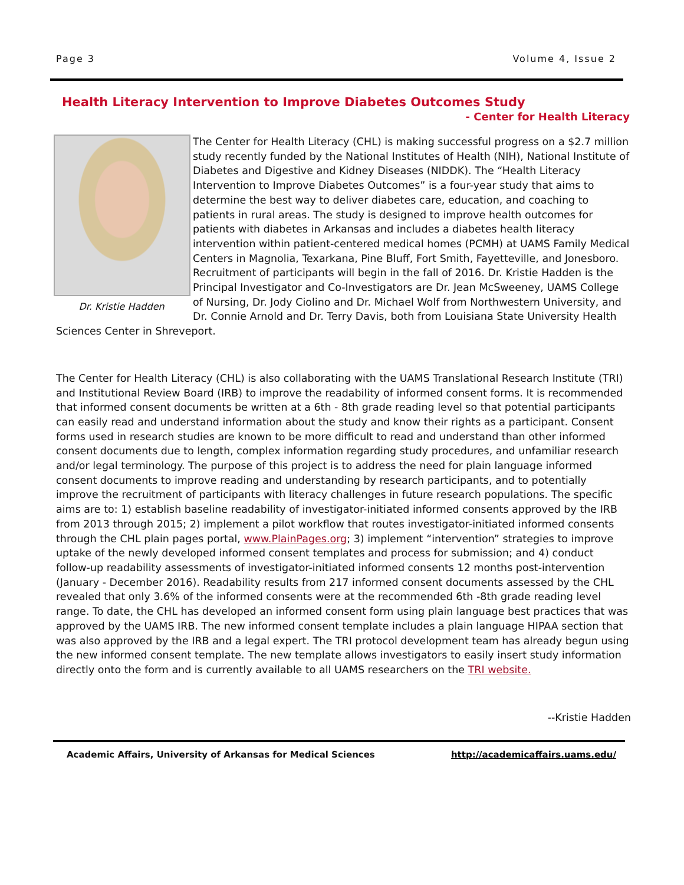Page 3 Volume 4, Issue 2
Health Literacy Intervention to Improve Diabetes Outcomes Study
- Center for Health Literacy
Dr. Kristie Hadden
The Center for Health Literacy (CHL) is making successful progress on a $2.7 million study recently funded by the National Institutes of Health (NIH), National Institute of Diabetes and Digestive and Kidney Diseases (NIDDK). The “Health Literacy Intervention to Improve Diabetes Outcomes” is a four-year study that aims to determine the best way to deliver diabetes care, education, and coaching to patients in rural areas. The study is designed to improve health outcomes for patients with diabetes in Arkansas and includes a diabetes health literacy intervention within patient-centered medical homes (PCMH) at UAMS Family Medical Centers in Magnolia, Texarkana, Pine Bluff, Fort Smith, Fayetteville, and Jonesboro. Recruitment of participants will begin in the fall of 2016. Dr. Kristie Hadden is the Principal Investigator and Co-Investigators are Dr. Jean McSweeney, UAMS College of Nursing, Dr. Jody Ciolino and Dr. Michael Wolf from Northwestern University, and Dr. Connie Arnold and Dr. Terry Davis, both from Louisiana State University Health Sciences Center in Shreveport.
The Center for Health Literacy (CHL) is also collaborating with the UAMS Translational Research Institute (TRI) and Institutional Review Board (IRB) to improve the readability of informed consent forms. It is recommended that informed consent documents be written at a 6th - 8th grade reading level so that potential participants can easily read and understand information about the study and know their rights as a participant. Consent forms used in research studies are known to be more difficult to read and understand than other informed consent documents due to length, complex information regarding study procedures, and unfamiliar research and/or legal terminology. The purpose of this project is to address the need for plain language informed consent documents to improve reading and understanding by research participants, and to potentially improve the recruitment of participants with literacy challenges in future research populations. The specific aims are to: 1) establish baseline readability of investigator-initiated informed consents approved by the IRB from 2013 through 2015; 2) implement a pilot workflow that routes investigator-initiated informed consents through the CHL plain pages portal, www.PlainPages.org; 3) implement “intervention” strategies to improve uptake of the newly developed informed consent templates and process for submission; and 4) conduct follow-up readability assessments of investigator-initiated informed consents 12 months post-intervention (January - December 2016). Readability results from 217 informed consent documents assessed by the CHL revealed that only 3.6% of the informed consents were at the recommended 6th -8th grade reading level range. To date, the CHL has developed an informed consent form using plain language best practices that was approved by the UAMS IRB. The new informed consent template includes a plain language HIPAA section that was also approved by the IRB and a legal expert. The TRI protocol development team has already begun using the new informed consent template. The new template allows investigators to easily insert study information directly onto the form and is currently available to all UAMS researchers on the TRI website.
--Kristie Hadden
Academic Affairs, University of Arkansas for Medical Sciences http://academicaffairs.uams.edu/